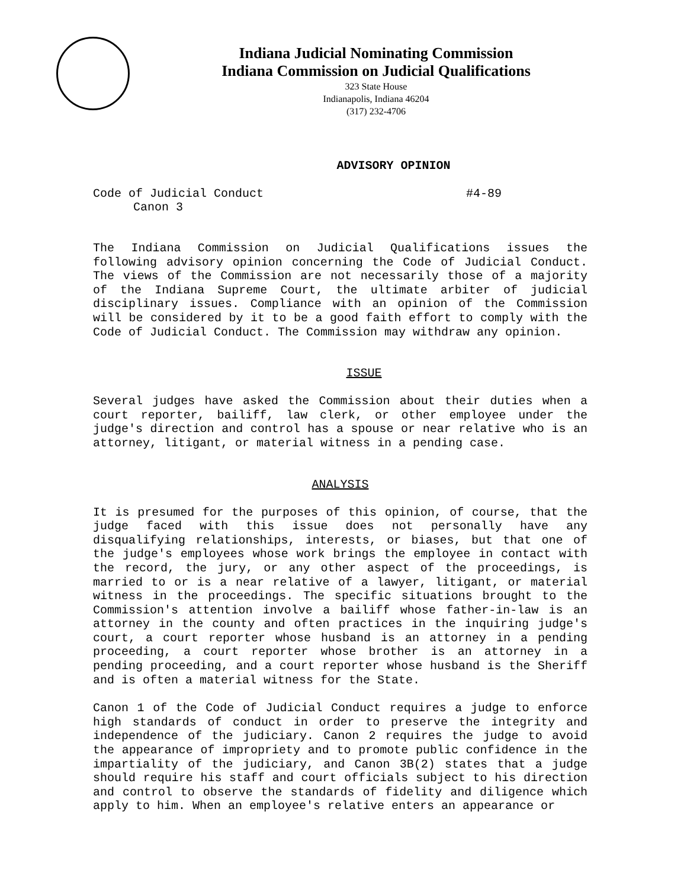Indiana Judicial Nominating Commission
Indiana Commission on Judicial Qualifications
323 State House
Indianapolis, Indiana 46204
(317) 232-4706
ADVISORY OPINION
Code of Judicial Conduct #4-89
Canon 3
The Indiana Commission on Judicial Qualifications issues the following advisory opinion concerning the Code of Judicial Conduct. The views of the Commission are not necessarily those of a majority of the Indiana Supreme Court, the ultimate arbiter of judicial disciplinary issues. Compliance with an opinion of the Commission will be considered by it to be a good faith effort to comply with the Code of Judicial Conduct. The Commission may withdraw any opinion.
ISSUE
Several judges have asked the Commission about their duties when a court reporter, bailiff, law clerk, or other employee under the judge's direction and control has a spouse or near relative who is an attorney, litigant, or material witness in a pending case.
ANALYSIS
It is presumed for the purposes of this opinion, of course, that the judge faced with this issue does not personally have any disqualifying relationships, interests, or biases, but that one of the judge's employees whose work brings the employee in contact with the record, the jury, or any other aspect of the proceedings, is married to or is a near relative of a lawyer, litigant, or material witness in the proceedings. The specific situations brought to the Commission's attention involve a bailiff whose father-in-law is an attorney in the county and often practices in the inquiring judge's court, a court reporter whose husband is an attorney in a pending proceeding, a court reporter whose brother is an attorney in a pending proceeding, and a court reporter whose husband is the Sheriff and is often a material witness for the State.
Canon 1 of the Code of Judicial Conduct requires a judge to enforce high standards of conduct in order to preserve the integrity and independence of the judiciary. Canon 2 requires the judge to avoid the appearance of impropriety and to promote public confidence in the impartiality of the judiciary, and Canon 3B(2) states that a judge should require his staff and court officials subject to his direction and control to observe the standards of fidelity and diligence which apply to him. When an employee's relative enters an appearance or